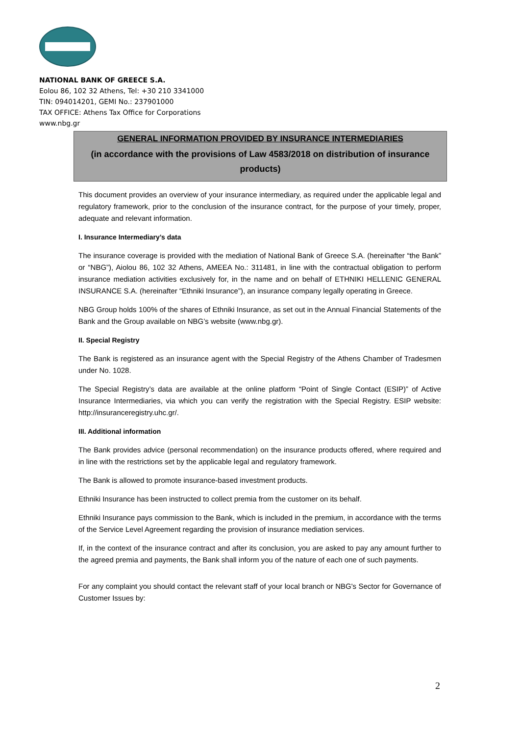NATIONAL BANK OF GREECE S.A.
Eolou 86, 102 32 Athens, Tel: +30 210 3341000
TIN: 094014201, GEMI No.: 237901000
TAX OFFICE: Athens Tax Office for Corporations
www.nbg.gr
GENERAL INFORMATION PROVIDED BY INSURANCE INTERMEDIARIES
(in accordance with the provisions of Law 4583/2018 on distribution of insurance products)
This document provides an overview of your insurance intermediary, as required under the applicable legal and regulatory framework, prior to the conclusion of the insurance contract, for the purpose of your timely, proper, adequate and relevant information.
I. Insurance Intermediary’s data
The insurance coverage is provided with the mediation of National Bank of Greece S.A. (hereinafter “the Bank” or “NBG”), Aiolou 86, 102 32 Athens, AMEEA No.: 311481, in line with the contractual obligation to perform insurance mediation activities exclusively for, in the name and on behalf of ETHNIKI HELLENIC GENERAL INSURANCE S.A. (hereinafter “Ethniki Insurance”), an insurance company legally operating in Greece.
NBG Group holds 100% of the shares of Ethniki Insurance, as set out in the Annual Financial Statements of the Bank and the Group available on NBG’s website (www.nbg.gr).
II. Special Registry
The Bank is registered as an insurance agent with the Special Registry of the Athens Chamber of Tradesmen under No. 1028.
The Special Registry’s data are available at the online platform “Point of Single Contact (ESIP)” of Active Insurance Intermediaries, via which you can verify the registration with the Special Registry. ESIP website: http://insuranceregistry.uhc.gr/.
III. Additional information
The Bank provides advice (personal recommendation) on the insurance products offered, where required and in line with the restrictions set by the applicable legal and regulatory framework.
The Bank is allowed to promote insurance-based investment products.
Ethniki Insurance has been instructed to collect premia from the customer on its behalf.
Ethniki Insurance pays commission to the Bank, which is included in the premium, in accordance with the terms of the Service Level Agreement regarding the provision of insurance mediation services.
If, in the context of the insurance contract and after its conclusion, you are asked to pay any amount further to the agreed premia and payments, the Bank shall inform you of the nature of each one of such payments.
For any complaint you should contact the relevant staff of your local branch or NBG's Sector for Governance of Customer Issues by:
2